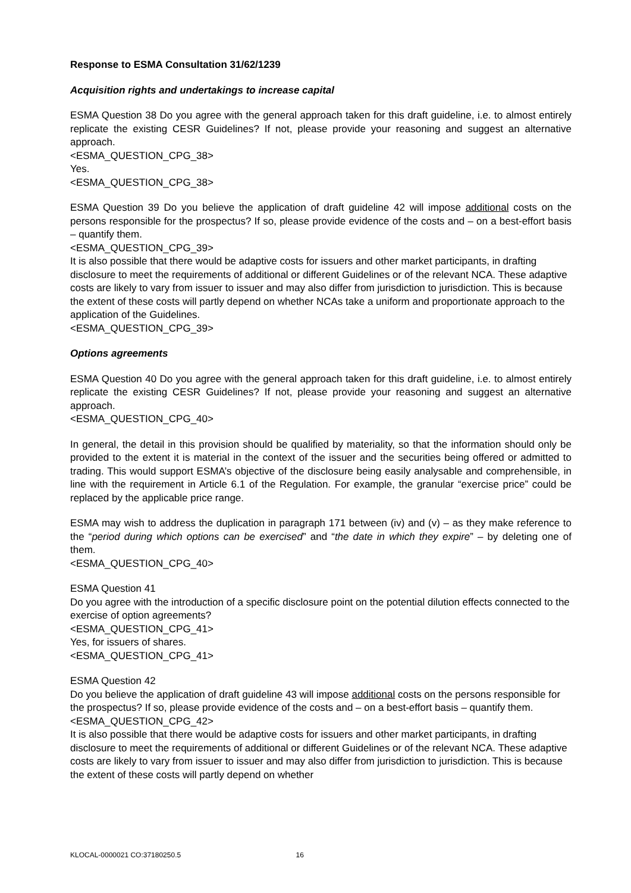Response to ESMA Consultation 31/62/1239
Acquisition rights and undertakings to increase capital
ESMA Question 38 Do you agree with the general approach taken for this draft guideline, i.e. to almost entirely replicate the existing CESR Guidelines? If not, please provide your reasoning and suggest an alternative approach.
<ESMA_QUESTION_CPG_38>
Yes.
<ESMA_QUESTION_CPG_38>
ESMA Question 39 Do you believe the application of draft guideline 42 will impose additional costs on the persons responsible for the prospectus? If so, please provide evidence of the costs and – on a best-effort basis – quantify them.
<ESMA_QUESTION_CPG_39>
It is also possible that there would be adaptive costs for issuers and other market participants, in drafting disclosure to meet the requirements of additional or different Guidelines or of the relevant NCA. These adaptive costs are likely to vary from issuer to issuer and may also differ from jurisdiction to jurisdiction. This is because the extent of these costs will partly depend on whether NCAs take a uniform and proportionate approach to the application of the Guidelines.
<ESMA_QUESTION_CPG_39>
Options agreements
ESMA Question 40 Do you agree with the general approach taken for this draft guideline, i.e. to almost entirely replicate the existing CESR Guidelines? If not, please provide your reasoning and suggest an alternative approach.
<ESMA_QUESTION_CPG_40>
In general, the detail in this provision should be qualified by materiality, so that the information should only be provided to the extent it is material in the context of the issuer and the securities being offered or admitted to trading. This would support ESMA’s objective of the disclosure being easily analysable and comprehensible, in line with the requirement in Article 6.1 of the Regulation. For example, the granular “exercise price” could be replaced by the applicable price range.
ESMA may wish to address the duplication in paragraph 171 between (iv) and (v) – as they make reference to the “period during which options can be exercised” and “the date in which they expire” – by deleting one of them.
<ESMA_QUESTION_CPG_40>
ESMA Question 41
Do you agree with the introduction of a specific disclosure point on the potential dilution effects connected to the exercise of option agreements?
<ESMA_QUESTION_CPG_41>
Yes, for issuers of shares.
<ESMA_QUESTION_CPG_41>
ESMA Question 42
Do you believe the application of draft guideline 43 will impose additional costs on the persons responsible for the prospectus? If so, please provide evidence of the costs and – on a best-effort basis – quantify them.
<ESMA_QUESTION_CPG_42>
It is also possible that there would be adaptive costs for issuers and other market participants, in drafting disclosure to meet the requirements of additional or different Guidelines or of the relevant NCA. These adaptive costs are likely to vary from issuer to issuer and may also differ from jurisdiction to jurisdiction. This is because the extent of these costs will partly depend on whether
KLOCAL-0000021 CO:37180250.5 16